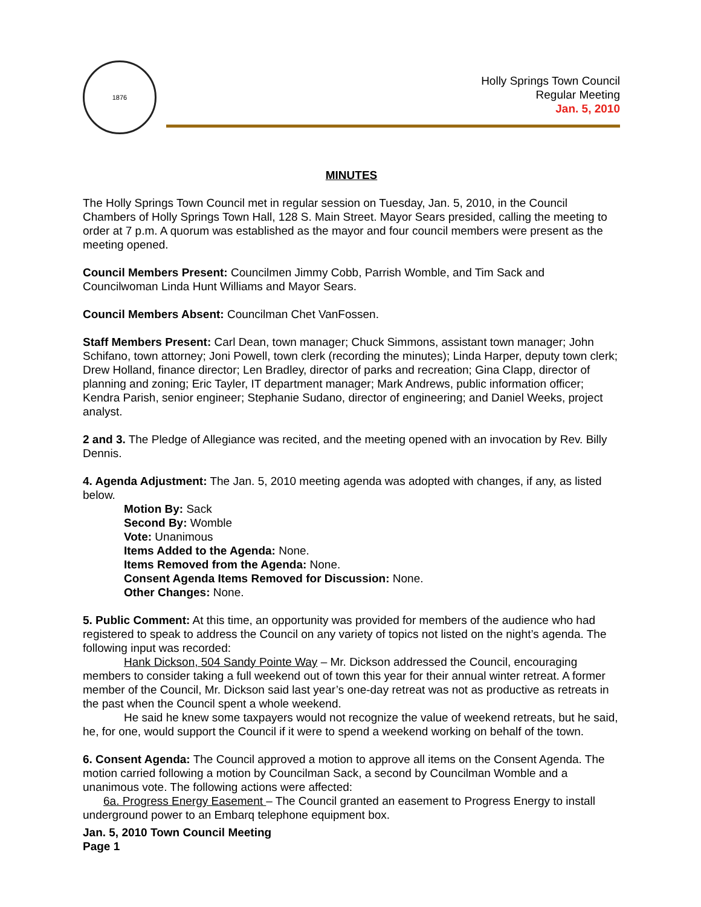1876
Holly Springs Town Council
Regular Meeting
Jan. 5, 2010
MINUTES
The Holly Springs Town Council met in regular session on Tuesday, Jan. 5, 2010, in the Council Chambers of Holly Springs Town Hall, 128 S. Main Street. Mayor Sears presided, calling the meeting to order at 7 p.m. A quorum was established as the mayor and four council members were present as the meeting opened.
Council Members Present: Councilmen Jimmy Cobb, Parrish Womble, and Tim Sack and Councilwoman Linda Hunt Williams and Mayor Sears.
Council Members Absent: Councilman Chet VanFossen.
Staff Members Present: Carl Dean, town manager; Chuck Simmons, assistant town manager; John Schifano, town attorney; Joni Powell, town clerk (recording the minutes); Linda Harper, deputy town clerk; Drew Holland, finance director; Len Bradley, director of parks and recreation; Gina Clapp, director of planning and zoning; Eric Tayler, IT department manager; Mark Andrews, public information officer; Kendra Parish, senior engineer; Stephanie Sudano, director of engineering; and Daniel Weeks, project analyst.
2 and 3. The Pledge of Allegiance was recited, and the meeting opened with an invocation by Rev. Billy Dennis.
4. Agenda Adjustment: The Jan. 5, 2010 meeting agenda was adopted with changes, if any, as listed below.
Motion By: Sack
Second By: Womble
Vote: Unanimous
Items Added to the Agenda: None.
Items Removed from the Agenda: None.
Consent Agenda Items Removed for Discussion: None.
Other Changes: None.
5. Public Comment: At this time, an opportunity was provided for members of the audience who had registered to speak to address the Council on any variety of topics not listed on the night’s agenda. The following input was recorded:
Hank Dickson, 504 Sandy Pointe Way – Mr. Dickson addressed the Council, encouraging members to consider taking a full weekend out of town this year for their annual winter retreat. A former member of the Council, Mr. Dickson said last year’s one-day retreat was not as productive as retreats in the past when the Council spent a whole weekend.
He said he knew some taxpayers would not recognize the value of weekend retreats, but he said, he, for one, would support the Council if it were to spend a weekend working on behalf of the town.
6. Consent Agenda: The Council approved a motion to approve all items on the Consent Agenda. The motion carried following a motion by Councilman Sack, a second by Councilman Womble and a unanimous vote. The following actions were affected:
6a. Progress Energy Easement – The Council granted an easement to Progress Energy to install underground power to an Embarq telephone equipment box.
Jan. 5, 2010 Town Council Meeting
Page 1